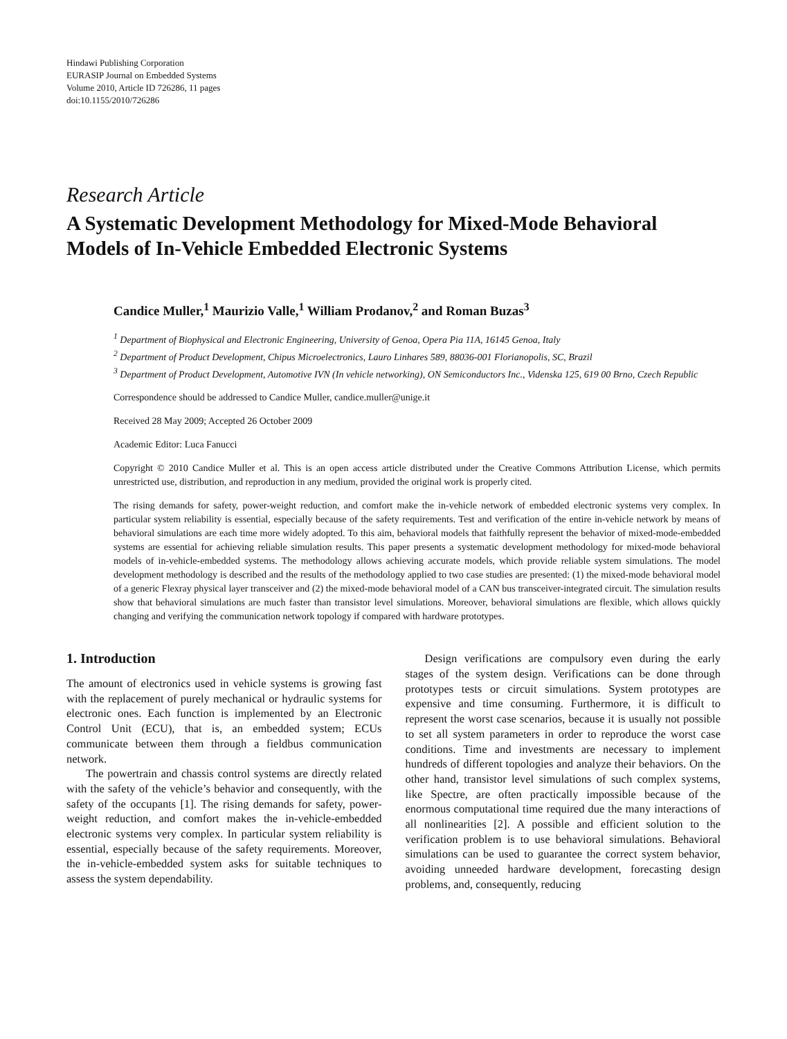Hindawi Publishing Corporation
EURASIP Journal on Embedded Systems
Volume 2010, Article ID 726286, 11 pages
doi:10.1155/2010/726286
Research Article
A Systematic Development Methodology for Mixed-Mode Behavioral Models of In-Vehicle Embedded Electronic Systems
Candice Muller,<sup>1</sup> Maurizio Valle,<sup>1</sup> William Prodanov,<sup>2</sup> and Roman Buzas<sup>3</sup>
<sup>1</sup> Department of Biophysical and Electronic Engineering, University of Genoa, Opera Pia 11A, 16145 Genoa, Italy
<sup>2</sup> Department of Product Development, Chipus Microelectronics, Lauro Linhares 589, 88036-001 Florianopolis, SC, Brazil
<sup>3</sup> Department of Product Development, Automotive IVN (In vehicle networking), ON Semiconductors Inc., Videnska 125, 619 00 Brno, Czech Republic
Correspondence should be addressed to Candice Muller, candice.muller@unige.it
Received 28 May 2009; Accepted 26 October 2009
Academic Editor: Luca Fanucci
Copyright © 2010 Candice Muller et al. This is an open access article distributed under the Creative Commons Attribution License, which permits unrestricted use, distribution, and reproduction in any medium, provided the original work is properly cited.
The rising demands for safety, power-weight reduction, and comfort make the in-vehicle network of embedded electronic systems very complex. In particular system reliability is essential, especially because of the safety requirements. Test and verification of the entire in-vehicle network by means of behavioral simulations are each time more widely adopted. To this aim, behavioral models that faithfully represent the behavior of mixed-mode-embedded systems are essential for achieving reliable simulation results. This paper presents a systematic development methodology for mixed-mode behavioral models of in-vehicle-embedded systems. The methodology allows achieving accurate models, which provide reliable system simulations. The model development methodology is described and the results of the methodology applied to two case studies are presented: (1) the mixed-mode behavioral model of a generic Flexray physical layer transceiver and (2) the mixed-mode behavioral model of a CAN bus transceiver-integrated circuit. The simulation results show that behavioral simulations are much faster than transistor level simulations. Moreover, behavioral simulations are flexible, which allows quickly changing and verifying the communication network topology if compared with hardware prototypes.
1. Introduction
The amount of electronics used in vehicle systems is growing fast with the replacement of purely mechanical or hydraulic systems for electronic ones. Each function is implemented by an Electronic Control Unit (ECU), that is, an embedded system; ECUs communicate between them through a fieldbus communication network.
The powertrain and chassis control systems are directly related with the safety of the vehicle’s behavior and consequently, with the safety of the occupants [1]. The rising demands for safety, power-weight reduction, and comfort makes the in-vehicle-embedded electronic systems very complex. In particular system reliability is essential, especially because of the safety requirements. Moreover, the in-vehicle-embedded system asks for suitable techniques to assess the system dependability.
Design verifications are compulsory even during the early stages of the system design. Verifications can be done through prototypes tests or circuit simulations. System prototypes are expensive and time consuming. Furthermore, it is difficult to represent the worst case scenarios, because it is usually not possible to set all system parameters in order to reproduce the worst case conditions. Time and investments are necessary to implement hundreds of different topologies and analyze their behaviors. On the other hand, transistor level simulations of such complex systems, like Spectre, are often practically impossible because of the enormous computational time required due the many interactions of all nonlinearities [2]. A possible and efficient solution to the verification problem is to use behavioral simulations. Behavioral simulations can be used to guarantee the correct system behavior, avoiding unneeded hardware development, forecasting design problems, and, consequently, reducing